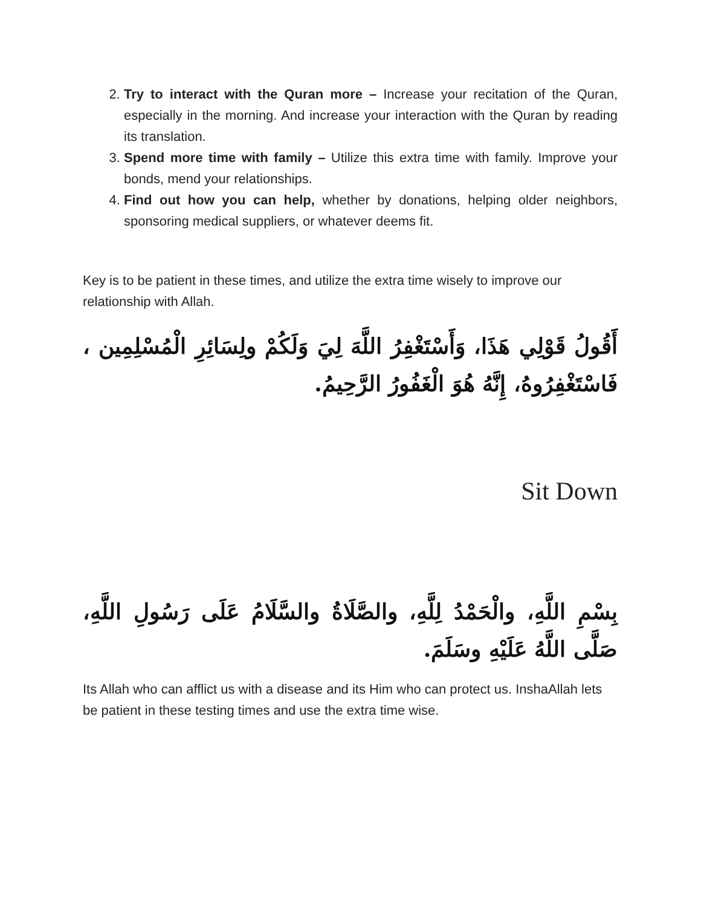2. Try to interact with the Quran more – Increase your recitation of the Quran, especially in the morning. And increase your interaction with the Quran by reading its translation.
3. Spend more time with family – Utilize this extra time with family. Improve your bonds, mend your relationships.
4. Find out how you can help, whether by donations, helping older neighbors, sponsoring medical suppliers, or whatever deems fit.
Key is to be patient in these times, and utilize the extra time wisely to improve our relationship with Allah.
أَقُولُ قَوْلِي هَذَا، وَأَسْتَغْفِرُ اللَّهَ لِيَ وَلَكُمْ ولِسَائِرِ الْمُسْلِمِين ، فَاسْتَغْفِرُوهُ، إِنَّهُ هُوَ الْغَفُورُ الرَّحِيمُ.
Sit Down
بِسْمِ اللَّهِ، والْحَمْدُ لِلَّهِ، والصَّلَاةُ والسَّلَامُ عَلَى رَسُولِ اللَّهِ، صَلَّى اللَّهُ عَلَيْهِ وسَلَمَ.
Its Allah who can afflict us with a disease and its Him who can protect us. InshaAllah lets be patient in these testing times and use the extra time wise.